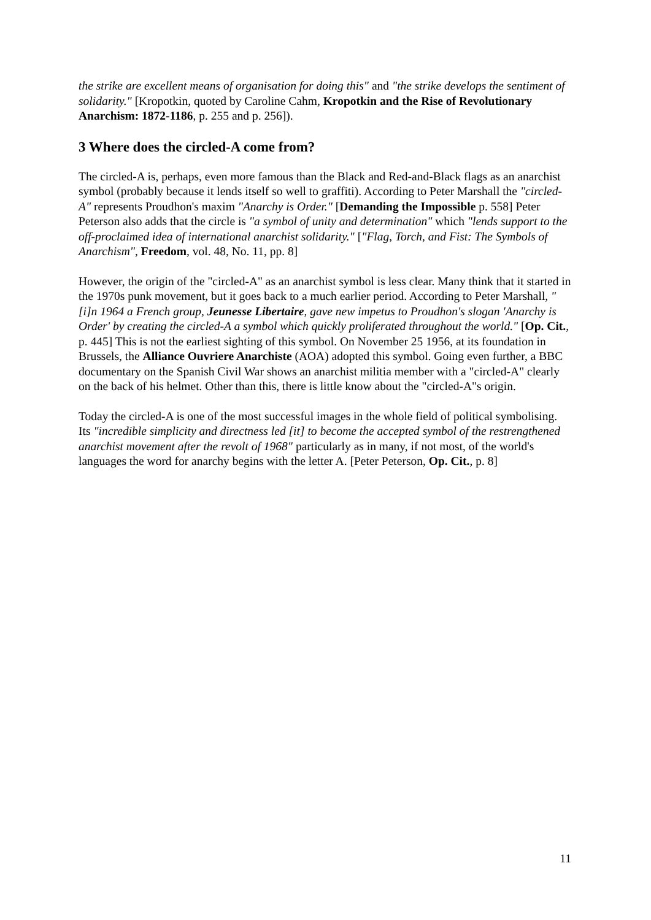the strike are excellent means of organisation for doing this" and "the strike develops the sentiment of solidarity." [Kropotkin, quoted by Caroline Cahm, Kropotkin and the Rise of Revolutionary Anarchism: 1872-1186, p. 255 and p. 256]).
3 Where does the circled-A come from?
The circled-A is, perhaps, even more famous than the Black and Red-and-Black flags as an anarchist symbol (probably because it lends itself so well to graffiti). According to Peter Marshall the "circled-A" represents Proudhon's maxim "Anarchy is Order." [Demanding the Impossible p. 558] Peter Peterson also adds that the circle is "a symbol of unity and determination" which "lends support to the off-proclaimed idea of international anarchist solidarity." ["Flag, Torch, and Fist: The Symbols of Anarchism", Freedom, vol. 48, No. 11, pp. 8]
However, the origin of the "circled-A" as an anarchist symbol is less clear. Many think that it started in the 1970s punk movement, but it goes back to a much earlier period. According to Peter Marshall, "[i]n 1964 a French group, Jeunesse Libertaire, gave new impetus to Proudhon's slogan 'Anarchy is Order' by creating the circled-A a symbol which quickly proliferated throughout the world." [Op. Cit., p. 445] This is not the earliest sighting of this symbol. On November 25 1956, at its foundation in Brussels, the Alliance Ouvriere Anarchiste (AOA) adopted this symbol. Going even further, a BBC documentary on the Spanish Civil War shows an anarchist militia member with a "circled-A" clearly on the back of his helmet. Other than this, there is little know about the "circled-A"s origin.
Today the circled-A is one of the most successful images in the whole field of political symbolising. Its "incredible simplicity and directness led [it] to become the accepted symbol of the restrengthened anarchist movement after the revolt of 1968" particularly as in many, if not most, of the world's languages the word for anarchy begins with the letter A. [Peter Peterson, Op. Cit., p. 8]
11